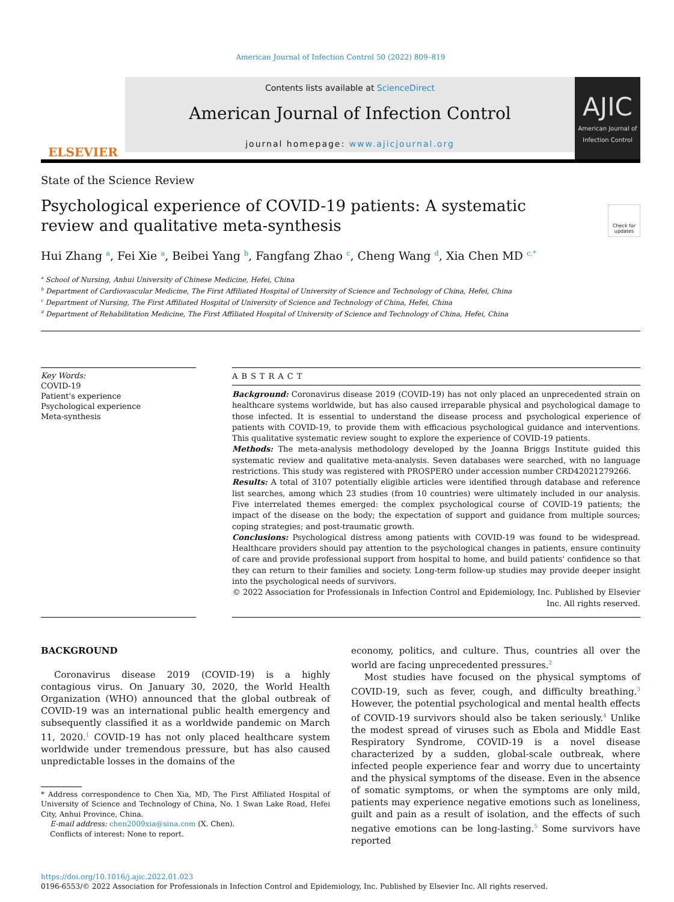American Journal of Infection Control 50 (2022) 809–819
ELSEVIER
Contents lists available at ScienceDirect
American Journal of Infection Control
journal homepage: www.ajicjournal.org
AJIC
American Journal of Infection Control
State of the Science Review
Psychological experience of COVID-19 patients: A systematic review and qualitative meta-synthesis
Check for updates
Hui Zhang <sup>a</sup>, Fei Xie <sup>a</sup>, Beibei Yang <sup>b</sup>, Fangfang Zhao <sup>c</sup>, Cheng Wang <sup>d</sup>, Xia Chen MD <sup>c,*</sup>
<sup>a</sup> School of Nursing, Anhui University of Chinese Medicine, Hefei, China
<sup>b</sup> Department of Cardiovascular Medicine, The First Affiliated Hospital of University of Science and Technology of China, Hefei, China
<sup>c</sup> Department of Nursing, The First Affiliated Hospital of University of Science and Technology of China, Hefei, China
<sup>d</sup> Department of Rehabilitation Medicine, The First Affiliated Hospital of University of Science and Technology of China, Hefei, China
Key Words:
COVID-19
Patient's experience
Psychological experience
Meta-synthesis
ABSTRACT
Background: Coronavirus disease 2019 (COVID-19) has not only placed an unprecedented strain on healthcare systems worldwide, but has also caused irreparable physical and psychological damage to those infected. It is essential to understand the disease process and psychological experience of patients with COVID-19, to provide them with efficacious psychological guidance and interventions. This qualitative systematic review sought to explore the experience of COVID-19 patients.
Methods: The meta-analysis methodology developed by the Joanna Briggs Institute guided this systematic review and qualitative meta-analysis. Seven databases were searched, with no language restrictions. This study was registered with PROSPERO under accession number CRD42021279266.
Results: A total of 3107 potentially eligible articles were identified through database and reference list searches, among which 23 studies (from 10 countries) were ultimately included in our analysis. Five interrelated themes emerged: the complex psychological course of COVID-19 patients; the impact of the disease on the body; the expectation of support and guidance from multiple sources; coping strategies; and post-traumatic growth.
Conclusions: Psychological distress among patients with COVID-19 was found to be widespread. Healthcare providers should pay attention to the psychological changes in patients, ensure continuity of care and provide professional support from hospital to home, and build patients' confidence so that they can return to their families and society. Long-term follow-up studies may provide deeper insight into the psychological needs of survivors.
© 2022 Association for Professionals in Infection Control and Epidemiology, Inc. Published by Elsevier Inc. All rights reserved.
BACKGROUND
Coronavirus disease 2019 (COVID-19) is a highly contagious virus. On January 30, 2020, the World Health Organization (WHO) announced that the global outbreak of COVID-19 was an international public health emergency and subsequently classified it as a worldwide pandemic on March 11, 2020.<sup>1</sup> COVID-19 has not only placed healthcare system worldwide under tremendous pressure, but has also caused unpredictable losses in the domains of the
* Address correspondence to Chen Xia, MD, The First Affiliated Hospital of University of Science and Technology of China, No. 1 Swan Lake Road, Hefei City, Anhui Province, China.
E-mail address: chen2009xia@sina.com (X. Chen).
Conflicts of interest: None to report.
economy, politics, and culture. Thus, countries all over the world are facing unprecedented pressures.<sup>2</sup>
Most studies have focused on the physical symptoms of COVID-19, such as fever, cough, and difficulty breathing.<sup>3</sup> However, the potential psychological and mental health effects of COVID-19 survivors should also be taken seriously.<sup>4</sup> Unlike the modest spread of viruses such as Ebola and Middle East Respiratory Syndrome, COVID-19 is a novel disease characterized by a sudden, global-scale outbreak, where infected people experience fear and worry due to uncertainty and the physical symptoms of the disease. Even in the absence of somatic symptoms, or when the symptoms are only mild, patients may experience negative emotions such as loneliness, guilt and pain as a result of isolation, and the effects of such negative emotions can be long-lasting.<sup>5</sup> Some survivors have reported
https://doi.org/10.1016/j.ajic.2022.01.023
0196-6553/© 2022 Association for Professionals in Infection Control and Epidemiology, Inc. Published by Elsevier Inc. All rights reserved.